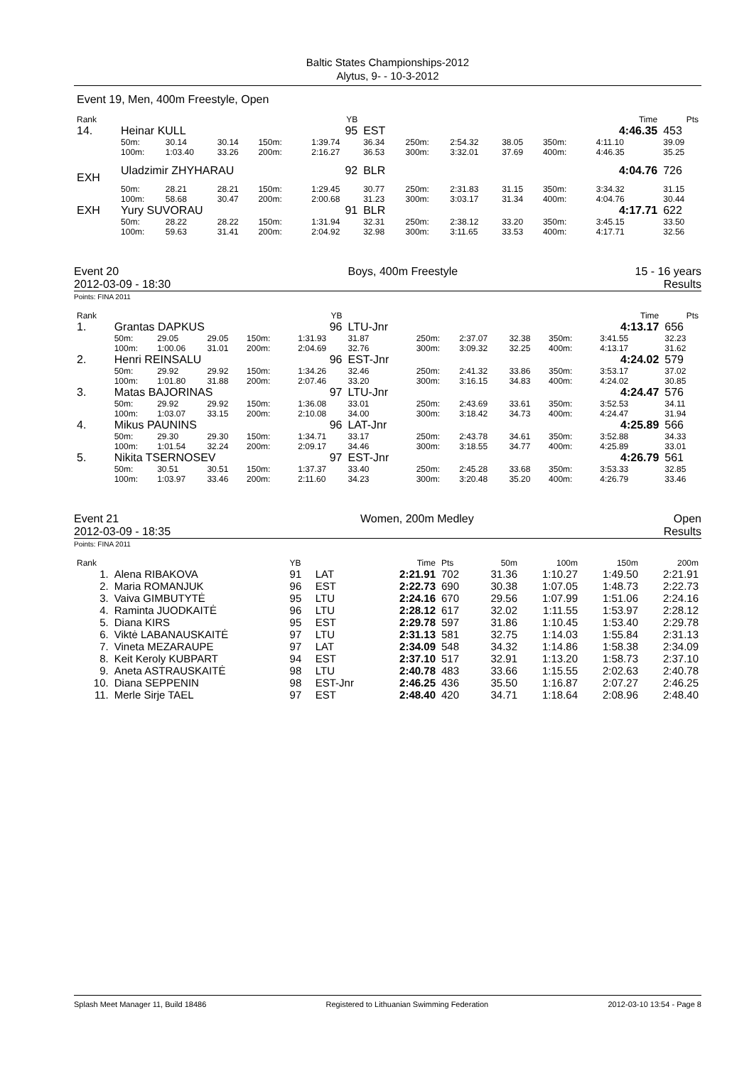Baltic States Championships-2012
Alytus, 9- - 10-3-2012
Event 19, Men, 400m Freestyle, Open
| Rank | | | | | | YB | | | | | | | Time | Pts |
| 14. | Heinar KULL | | | | | 95 | EST | | | | | | 4:46.35 | 453 |
| | 50m: | 30.14 | 30.14 | 150m: | | 1:39.74 | 36.34 | 250m: | 2:54.32 | 38.05 | 350m: | | 4:11.10 | 39.09 |
| | 100m: | 1:03.40 | 33.26 | 200m: | | 2:16.27 | 36.53 | 300m: | 3:32.01 | 37.69 | 400m: | | 4:46.35 | 35.25 |
| EXH | Uladzimir ZHYHARAU | | | | | 92 | BLR | | | | | | 4:04.76 | 726 |
| | 50m: | 28.21 | 28.21 | 150m: | | 1:29.45 | 30.77 | 250m: | 2:31.83 | 31.15 | 350m: | | 3:34.32 | 31.15 |
| | 100m: | 58.68 | 30.47 | 200m: | | 2:00.68 | 31.23 | 300m: | 3:03.17 | 31.34 | 400m: | | 4:04.76 | 30.44 |
| EXH | Yury SUVORAU | | | | | 91 | BLR | | | | | | 4:17.71 | 622 |
| | 50m: | 28.22 | 28.22 | 150m: | | 1:31.94 | 32.31 | 250m: | 2:38.12 | 33.20 | 350m: | | 3:45.15 | 33.50 |
| | 100m: | 59.63 | 31.41 | 200m: | | 2:04.92 | 32.98 | 300m: | 3:11.65 | 33.53 | 400m: | | 4:17.71 | 32.56 |
Event 20
2012-03-09 - 18:30
Boys, 400m Freestyle 15 - 16 years
Results
Points: FINA 2011
| Rank | | | | | | YB | | | | | | | Time | Pts |
| 1. | Grantas DAPKUS | | | | | 96 | LTU-Jnr | | | | | | 4:13.17 | 656 |
| | 50m: | 29.05 | 29.05 | 150m: | | 1:31.93 | 31.87 | 250m: | 2:37.07 | 32.38 | 350m: | | 3:41.55 | 32.23 |
| | 100m: | 1:00.06 | 31.01 | 200m: | | 2:04.69 | 32.76 | 300m: | 3:09.32 | 32.25 | 400m: | | 4:13.17 | 31.62 |
| 2. | Henri REINSALU | | | | | 96 | EST-Jnr | | | | | | 4:24.02 | 579 |
| | 50m: | 29.92 | 29.92 | 150m: | | 1:34.26 | 32.46 | 250m: | 2:41.32 | 33.86 | 350m: | | 3:53.17 | 37.02 |
| | 100m: | 1:01.80 | 31.88 | 200m: | | 2:07.46 | 33.20 | 300m: | 3:16.15 | 34.83 | 400m: | | 4:24.02 | 30.85 |
| 3. | Matas BAJORINAS | | | | | 97 | LTU-Jnr | | | | | | 4:24.47 | 576 |
| | 50m: | 29.92 | 29.92 | 150m: | | 1:36.08 | 33.01 | 250m: | 2:43.69 | 33.61 | 350m: | | 3:52.53 | 34.11 |
| | 100m: | 1:03.07 | 33.15 | 200m: | | 2:10.08 | 34.00 | 300m: | 3:18.42 | 34.73 | 400m: | | 4:24.47 | 31.94 |
| 4. | Mikus PAUNINS | | | | | 96 | LAT-Jnr | | | | | | 4:25.89 | 566 |
| | 50m: | 29.30 | 29.30 | 150m: | | 1:34.71 | 33.17 | 250m: | 2:43.78 | 34.61 | 350m: | | 3:52.88 | 34.33 |
| | 100m: | 1:01.54 | 32.24 | 200m: | | 2:09.17 | 34.46 | 300m: | 3:18.55 | 34.77 | 400m: | | 4:25.89 | 33.01 |
| 5. | Nikita TSERNOSEV | | | | | 97 | EST-Jnr | | | | | | 4:26.79 | 561 |
| | 50m: | 30.51 | 30.51 | 150m: | | 1:37.37 | 33.40 | 250m: | 2:45.28 | 33.68 | 350m: | | 3:53.33 | 32.85 |
| | 100m: | 1:03.97 | 33.46 | 200m: | | 2:11.60 | 34.23 | 300m: | 3:20.48 | 35.20 | 400m: | | 4:26.79 | 33.46 |
Event 21
2012-03-09 - 18:35
Women, 200m Medley Open
Results
Points: FINA 2011
| Rank | | YB | | Time | Pts | 50m | 100m | 150m | 200m |
| 1. | Alena RIBAKOVA | 91 | LAT | 2:21.91 | 702 | 31.36 | 1:10.27 | 1:49.50 | 2:21.91 |
| 2. | Maria ROMANJUK | 96 | EST | 2:22.73 | 690 | 30.38 | 1:07.05 | 1:48.73 | 2:22.73 |
| 3. | Vaiva GIMBUTYTĖ | 95 | LTU | 2:24.16 | 670 | 29.56 | 1:07.99 | 1:51.06 | 2:24.16 |
| 4. | Raminta JUODKAITĖ | 96 | LTU | 2:28.12 | 617 | 32.02 | 1:11.55 | 1:53.97 | 2:28.12 |
| 5. | Diana KIRS | 95 | EST | 2:29.78 | 597 | 31.86 | 1:10.45 | 1:53.40 | 2:29.78 |
| 6. | Viktė LABANAUSKAITĖ | 97 | LTU | 2:31.13 | 581 | 32.75 | 1:14.03 | 1:55.84 | 2:31.13 |
| 7. | Vineta MEZARAUPE | 97 | LAT | 2:34.09 | 548 | 34.32 | 1:14.86 | 1:58.38 | 2:34.09 |
| 8. | Keit Keroly KUBPART | 94 | EST | 2:37.10 | 517 | 32.91 | 1:13.20 | 1:58.73 | 2:37.10 |
| 9. | Aneta ASTRAUSKAITĖ | 98 | LTU | 2:40.78 | 483 | 33.66 | 1:15.55 | 2:02.63 | 2:40.78 |
| 10. | Diana SEPPENIN | 98 | EST-Jnr | 2:46.25 | 436 | 35.50 | 1:16.87 | 2:07.27 | 2:46.25 |
| 11. | Merle Sirje TAEL | 97 | EST | 2:48.40 | 420 | 34.71 | 1:18.64 | 2:08.96 | 2:48.40 |
Splash Meet Manager 11, Build 18486 Registered to Lithuanian Swimming Federation 2012-03-10 13:54 - Page 8